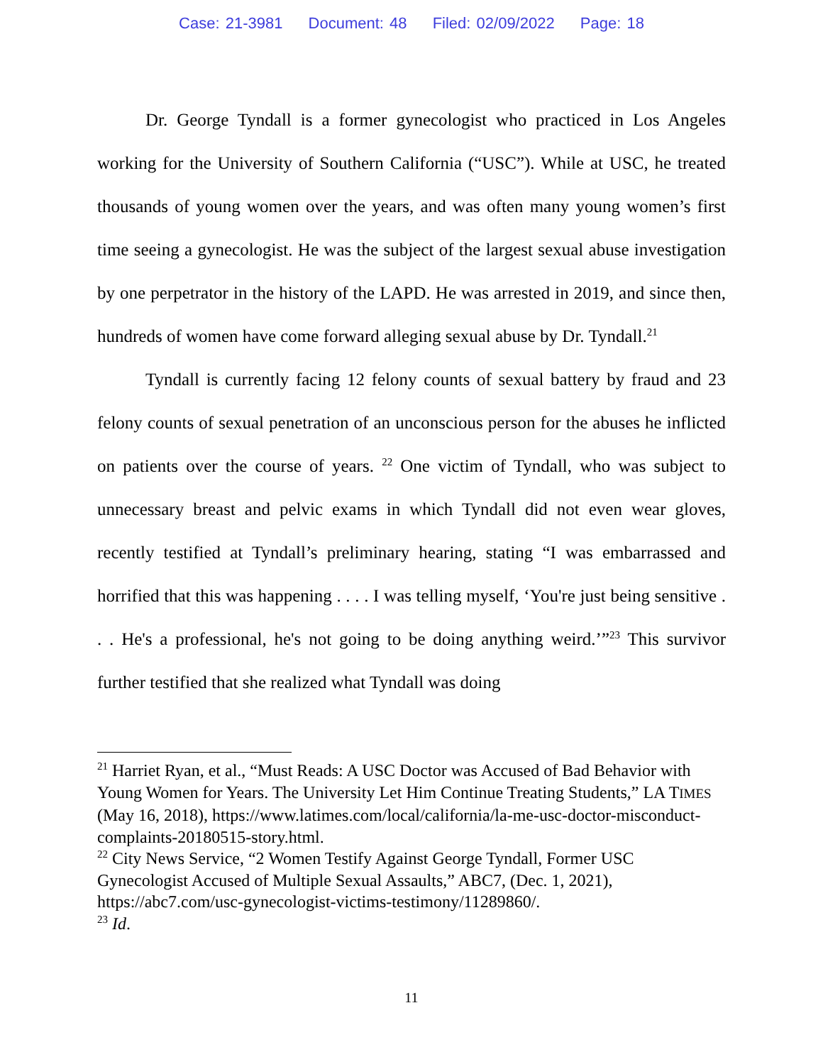Case: 21-3981 Document: 48 Filed: 02/09/2022 Page: 18
Dr. George Tyndall is a former gynecologist who practiced in Los Angeles working for the University of Southern California (“USC”). While at USC, he treated thousands of young women over the years, and was often many young women’s first time seeing a gynecologist. He was the subject of the largest sexual abuse investigation by one perpetrator in the history of the LAPD. He was arrested in 2019, and since then, hundreds of women have come forward alleging sexual abuse by Dr. Tyndall.<sup>21</sup>
Tyndall is currently facing 12 felony counts of sexual battery by fraud and 23 felony counts of sexual penetration of an unconscious person for the abuses he inflicted on patients over the course of years. <sup>22</sup> One victim of Tyndall, who was subject to unnecessary breast and pelvic exams in which Tyndall did not even wear gloves, recently testified at Tyndall’s preliminary hearing, stating “I was embarrassed and horrified that this was happening . . . . I was telling myself, ‘You're just being sensitive . . . He's a professional, he's not going to be doing anything weird.’”<sup>23</sup> This survivor further testified that she realized what Tyndall was doing
<sup>21</sup> Harriet Ryan, et al., “Must Reads: A USC Doctor was Accused of Bad Behavior with Young Women for Years. The University Let Him Continue Treating Students,” LA TIMES (May 16, 2018), https://www.latimes.com/local/california/la-me-usc-doctor-misconduct-complaints-20180515-story.html.
<sup>22</sup> City News Service, “2 Women Testify Against George Tyndall, Former USC Gynecologist Accused of Multiple Sexual Assaults,” ABC7, (Dec. 1, 2021), https://abc7.com/usc-gynecologist-victims-testimony/11289860/.
<sup>23</sup> Id.
11